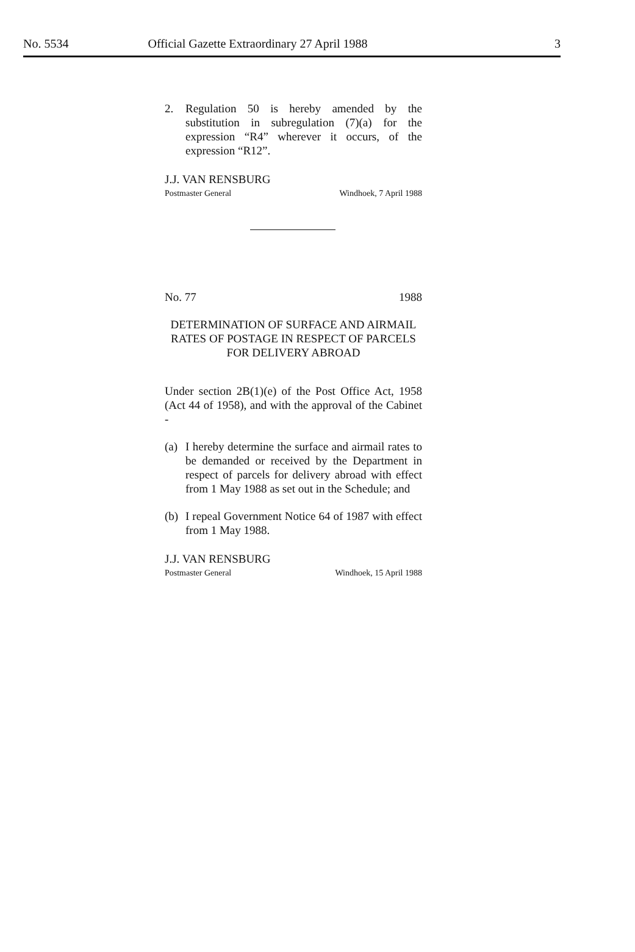No. 5534 Official Gazette Extraordinary 27 April 1988 3
2. Regulation 50 is hereby amended by the substitution in subregulation (7)(a) for the expression “R4” wherever it occurs, of the expression “R12”.
J.J. VAN RENSBURG
Postmaster General Windhoek, 7 April 1988
No. 77 1988
DETERMINATION OF SURFACE AND AIRMAIL RATES OF POSTAGE IN RESPECT OF PARCELS FOR DELIVERY ABROAD
Under section 2B(1)(e) of the Post Office Act, 1958 (Act 44 of 1958), and with the approval of the Cabinet -
(a)
I hereby determine the surface and airmail rates to be demanded or received by the Department in respect of parcels for delivery abroad with effect from 1 May 1988 as set out in the Schedule; and
(b)
I repeal Government Notice 64 of 1987 with effect from 1 May 1988.
J.J. VAN RENSBURG
Postmaster General Windhoek, 15 April 1988